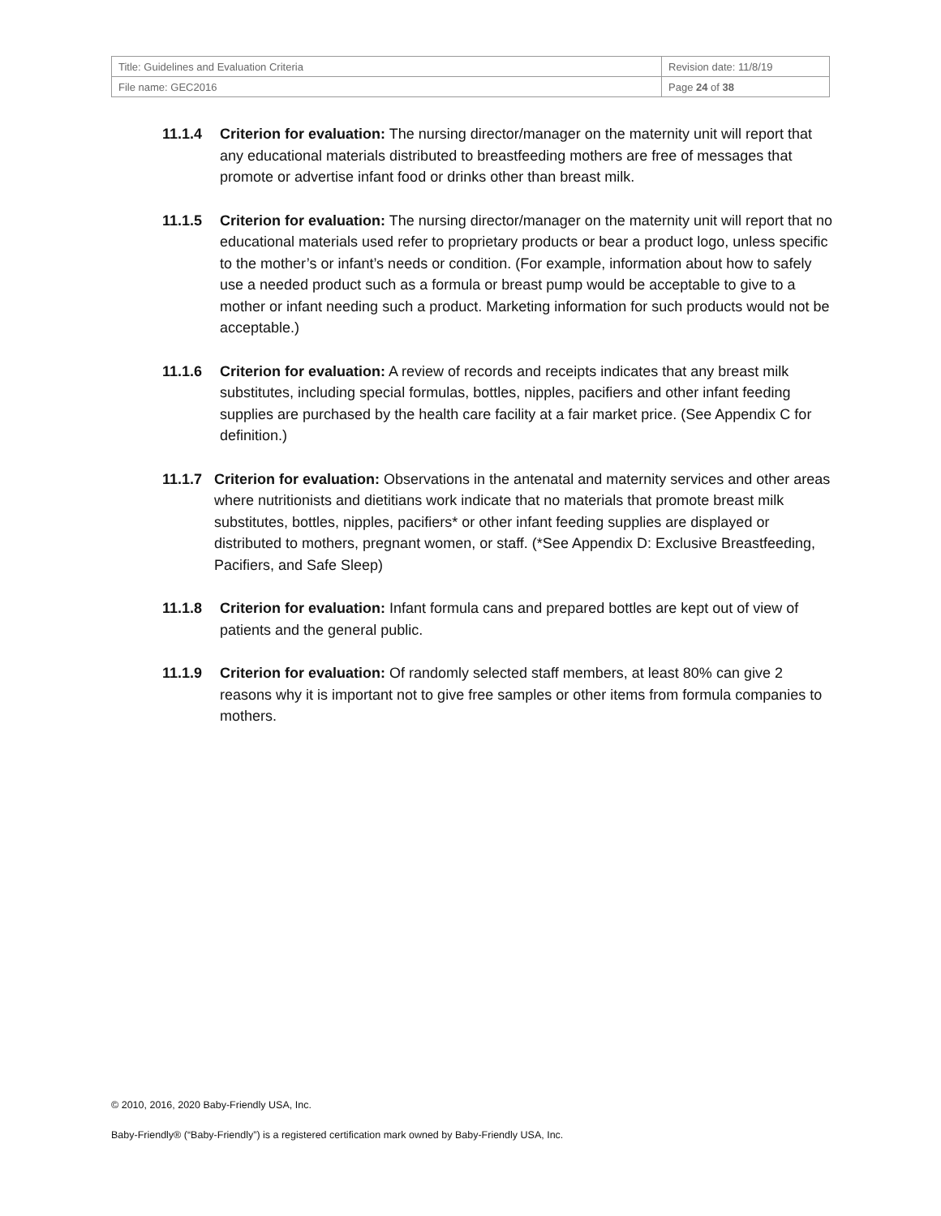| Title: Guidelines and Evaluation Criteria | Revision date: 11/8/19 |
| File name: GEC2016 | Page 24 of 38 |
11.1.4 Criterion for evaluation: The nursing director/manager on the maternity unit will report that any educational materials distributed to breastfeeding mothers are free of messages that promote or advertise infant food or drinks other than breast milk.
11.1.5 Criterion for evaluation: The nursing director/manager on the maternity unit will report that no educational materials used refer to proprietary products or bear a product logo, unless specific to the mother’s or infant’s needs or condition. (For example, information about how to safely use a needed product such as a formula or breast pump would be acceptable to give to a mother or infant needing such a product. Marketing information for such products would not be acceptable.)
11.1.6 Criterion for evaluation: A review of records and receipts indicates that any breast milk substitutes, including special formulas, bottles, nipples, pacifiers and other infant feeding supplies are purchased by the health care facility at a fair market price. (See Appendix C for definition.)
11.1.7
Criterion for evaluation: Observations in the antenatal and maternity services and other areas where nutritionists and dietitians work indicate that no materials that promote breast milk substitutes, bottles, nipples, pacifiers* or other infant feeding supplies are displayed or distributed to mothers, pregnant women, or staff. (*See Appendix D: Exclusive Breastfeeding, Pacifiers, and Safe Sleep)
11.1.8 Criterion for evaluation: Infant formula cans and prepared bottles are kept out of view of patients and the general public.
11.1.9 Criterion for evaluation: Of randomly selected staff members, at least 80% can give 2 reasons why it is important not to give free samples or other items from formula companies to mothers.
© 2010, 2016, 2020 Baby-Friendly USA, Inc.
Baby-Friendly® (“Baby-Friendly”) is a registered certification mark owned by Baby-Friendly USA, Inc.